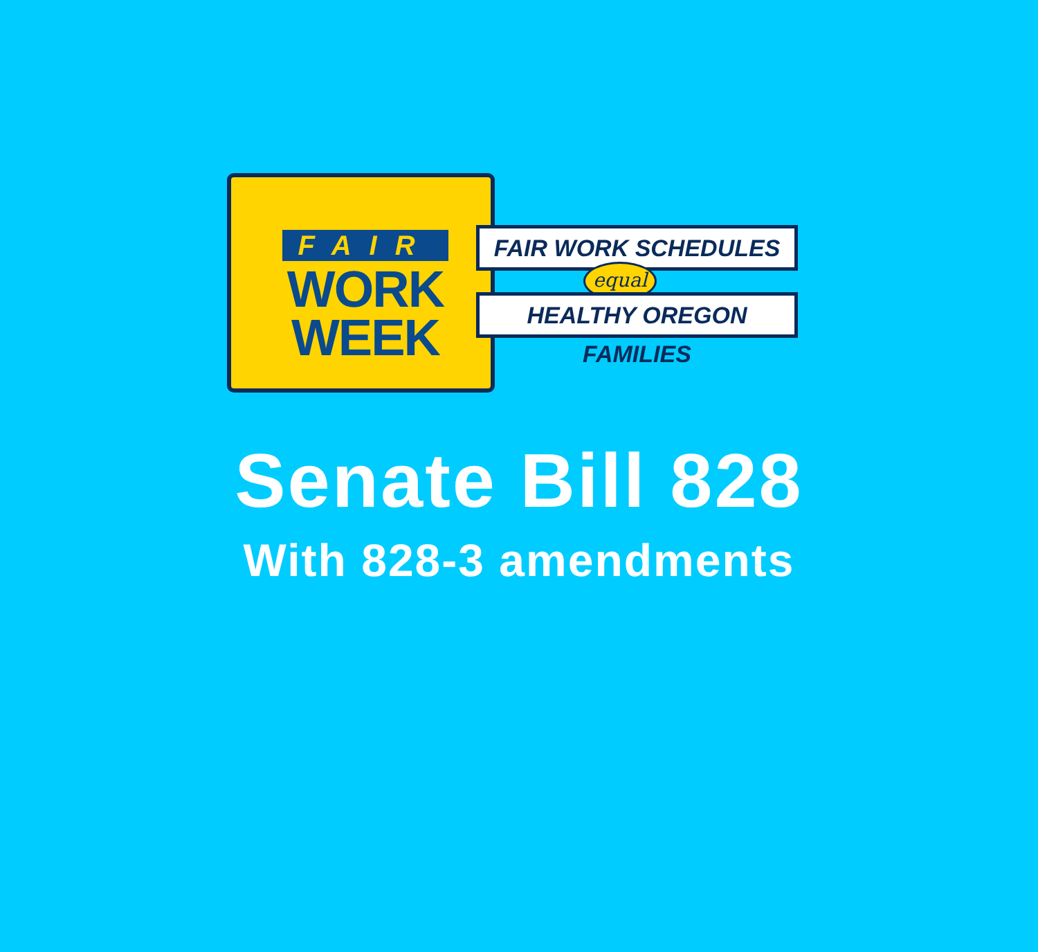FAIR
WORK
WEEK
FAIR WORK SCHEDULES
equal
HEALTHY OREGON FAMILIES
Senate Bill 828
With 828-3 amendments